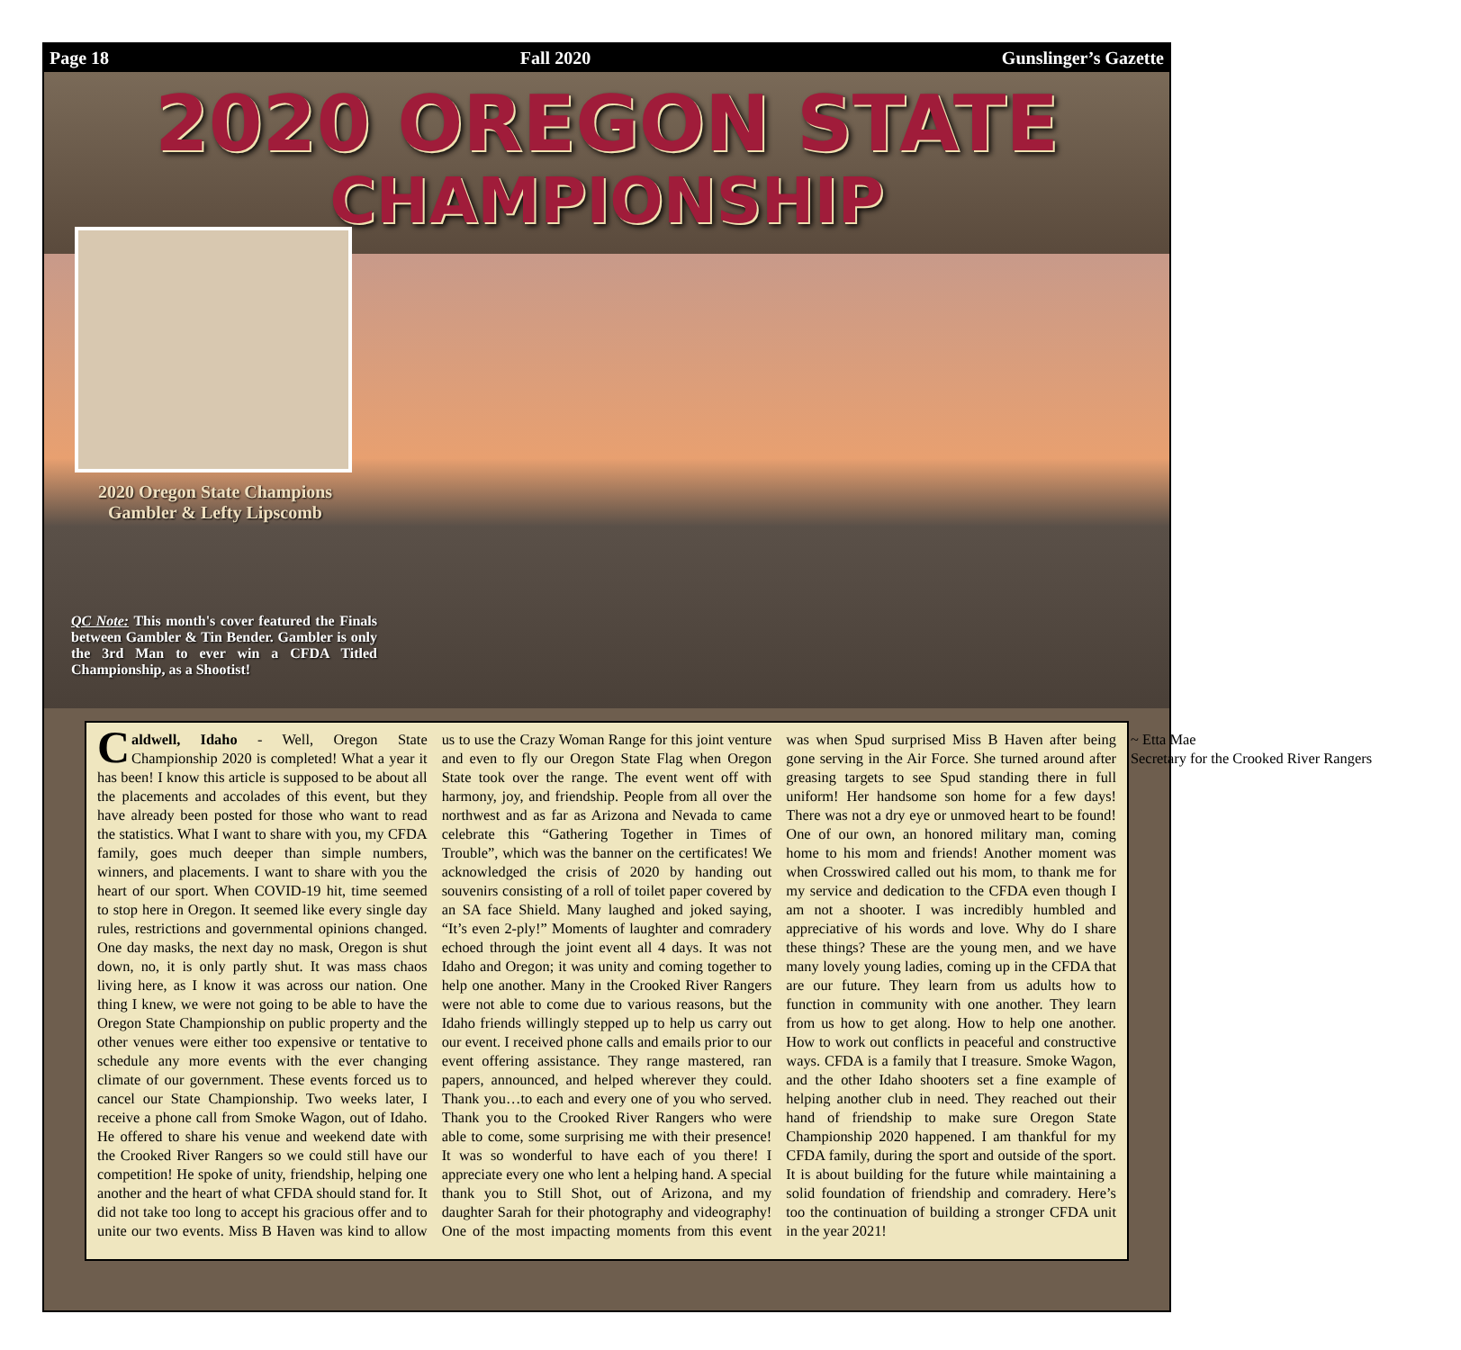Page 18 Fall 2020 Gunslinger’s Gazette
2020 OREGON STATE
CHAMPIONSHIP
2020 Oregon State Champions
Gambler & Lefty Lipscomb
QC Note: This month's cover featured the Finals between Gambler & Tin Bender. Gambler is only the 3rd Man to ever win a CFDA Titled Championship, as a Shootist!
Caldwell, Idaho - Well, Oregon State Championship 2020 is completed! What a year it has been! I know this article is supposed to be about all the placements and accolades of this event, but they have already been posted for those who want to read the statistics. What I want to share with you, my CFDA family, goes much deeper than simple numbers, winners, and placements. I want to share with you the heart of our sport. When COVID-19 hit, time seemed to stop here in Oregon. It seemed like every single day rules, restrictions and governmental opinions changed. One day masks, the next day no mask, Oregon is shut down, no, it is only partly shut. It was mass chaos living here, as I know it was across our nation. One thing I knew, we were not going to be able to have the Oregon State Championship on public property and the other venues were either too expensive or tentative to schedule any more events with the ever changing climate of our government. These events forced us to cancel our State Championship. Two weeks later, I receive a phone call from Smoke Wagon, out of Idaho. He offered to share his venue and weekend date with the Crooked River Rangers so we could still have our competition! He spoke of unity, friendship, helping one another and the heart of what CFDA should stand for. It did not take too long to accept his gracious offer and to unite our two events. Miss B Haven was kind to allow us to use the Crazy Woman Range for this joint venture and even to fly our Oregon State Flag when Oregon State took over the range. The event went off with harmony, joy, and friendship. People from all over the northwest and as far as Arizona and Nevada to came celebrate this “Gathering Together in Times of Trouble”, which was the banner on the certificates! We acknowledged the crisis of 2020 by handing out souvenirs consisting of a roll of toilet paper covered by an SA face Shield. Many laughed and joked saying, “It’s even 2-ply!” Moments of laughter and comradery echoed through the joint event all 4 days. It was not Idaho and Oregon; it was unity and coming together to help one another. Many in the Crooked River Rangers were not able to come due to various reasons, but the Idaho friends willingly stepped up to help us carry out our event. I received phone calls and emails prior to our event offering assistance. They range mastered, ran papers, announced, and helped wherever they could. Thank you…to each and every one of you who served. Thank you to the Crooked River Rangers who were able to come, some surprising me with their presence! It was so wonderful to have each of you there! I appreciate every one who lent a helping hand. A special thank you to Still Shot, out of Arizona, and my daughter Sarah for their photography and videography! One of the most impacting moments from this event was when Spud surprised Miss B Haven after being gone serving in the Air Force. She turned around after greasing targets to see Spud standing there in full uniform! Her handsome son home for a few days! There was not a dry eye or unmoved heart to be found! One of our own, an honored military man, coming home to his mom and friends! Another moment was when Crosswired called out his mom, to thank me for my service and dedication to the CFDA even though I am not a shooter. I was incredibly humbled and appreciative of his words and love. Why do I share these things? These are the young men, and we have many lovely young ladies, coming up in the CFDA that are our future. They learn from us adults how to function in community with one another. They learn from us how to get along. How to help one another. How to work out conflicts in peaceful and constructive ways. CFDA is a family that I treasure. Smoke Wagon, and the other Idaho shooters set a fine example of helping another club in need. They reached out their hand of friendship to make sure Oregon State Championship 2020 happened. I am thankful for my CFDA family, during the sport and outside of the sport. It is about building for the future while maintaining a solid foundation of friendship and comradery. Here’s too the continuation of building a stronger CFDA unit in the year 2021!
~ Etta Mae
Secretary for the Crooked River Rangers